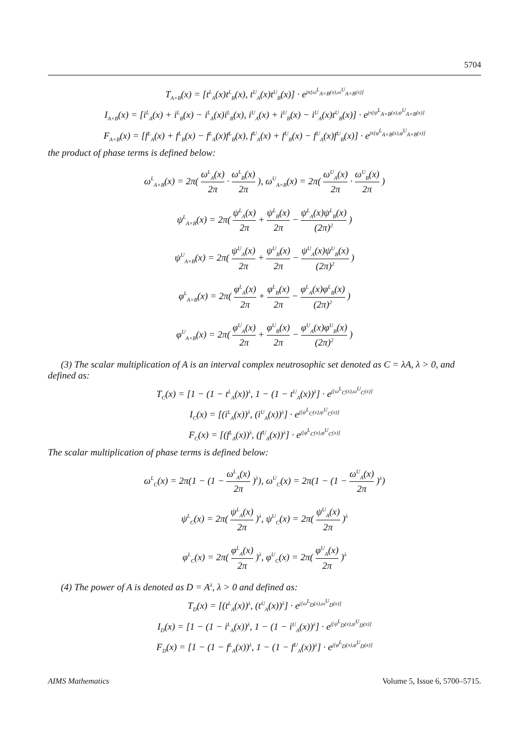5704
T<sub>A×B</sub>(x) = [t<sup>L</sup><sub>A</sub>(x)t<sup>L</sup><sub>B</sub>(x), t<sup>U</sup><sub>A</sub>(x)t<sup>U</sup><sub>B</sub>(x)] · e<sup>jπ[ω<sup>L</sup><sub>A×B</sub>(x),ω<sup>U</sup><sub>A×B</sub>(x)]</sup>
I<sub>A×B</sub>(x) = [i<sup>L</sup><sub>A</sub>(x) + i<sup>L</sup><sub>B</sub>(x) − i<sup>L</sup><sub>A</sub>(x)i<sup>L</sup><sub>B</sub>(x), i<sup>U</sup><sub>A</sub>(x) + i<sup>U</sup><sub>B</sub>(x) − i<sup>U</sup><sub>A</sub>(x)t<sup>U</sup><sub>B</sub>(x)] · e<sup>jπ[ψ<sup>L</sup><sub>A×B</sub>(x),ψ<sup>U</sup><sub>A×B</sub>(x)]</sup>
F<sub>A×B</sub>(x) = [f<sup>L</sup><sub>A</sub>(x) + f<sup>L</sup><sub>B</sub>(x) − f<sup>L</sup><sub>A</sub>(x)f<sup>L</sup><sub>B</sub>(x), f<sup>U</sup><sub>A</sub>(x) + f<sup>U</sup><sub>B</sub>(x) − f<sup>U</sup><sub>A</sub>(x)f<sup>U</sup><sub>B</sub>(x)] · e<sup>jπ[φ<sup>L</sup><sub>A×B</sub>(x),φ<sup>U</sup><sub>A×B</sub>(x)]</sup>
the product of phase terms is defined below:
ω<sup>L</sup><sub>A×B</sub>(x) = 2π( ω<sup>L</sup><sub>A</sub>(x) 2π · ω<sup>L</sup><sub>B</sub>(x) 2π ), ω<sup>U</sup><sub>A×B</sub>(x) = 2π( ω<sup>U</sup><sub>A</sub>(x) 2π · ω<sup>U</sup><sub>B</sub>(x) 2π )
ψ<sup>L</sup><sub>A×B</sub>(x) = 2π( ψ<sup>L</sup><sub>A</sub>(x) 2π + ψ<sup>L</sup><sub>B</sub>(x) 2π − ψ<sup>L</sup><sub>A</sub>(x)ψ<sup>L</sup><sub>B</sub>(x) (2π)<sup>2</sup> )
ψ<sup>U</sup><sub>A×B</sub>(x) = 2π( ψ<sup>U</sup><sub>A</sub>(x) 2π + ψ<sup>U</sup><sub>B</sub>(x) 2π − ψ<sup>U</sup><sub>A</sub>(x)ψ<sup>U</sup><sub>B</sub>(x) (2π)<sup>2</sup> )
φ<sup>L</sup><sub>A×B</sub>(x) = 2π( φ<sup>L</sup><sub>A</sub>(x) 2π + φ<sup>L</sup><sub>B</sub>(x) 2π − φ<sup>L</sup><sub>A</sub>(x)φ<sup>L</sup><sub>B</sub>(x) (2π)<sup>2</sup> )
φ<sup>U</sup><sub>A×B</sub>(x) = 2π( φ<sup>U</sup><sub>A</sub>(x) 2π + φ<sup>U</sup><sub>B</sub>(x) 2π − φ<sup>U</sup><sub>A</sub>(x)φ<sup>U</sup><sub>B</sub>(x) (2π)<sup>2</sup> )
(3) The scalar multiplication of A is an interval complex neutrosophic set denoted as C = λA, λ > 0, and defined as:
T<sub>C</sub>(x) = [1 − (1 − t<sup>L</sup><sub>A</sub>(x))<sup>λ</sup>, 1 − (1 − t<sup>U</sup><sub>A</sub>(x))<sup>λ</sup>] · e<sup>j[ω<sup>L</sup><sub>C</sub>(x),ω<sup>U</sup><sub>C</sub>(x)]</sup>
I<sub>C</sub>(x) = [(i<sup>L</sup><sub>A</sub>(x))<sup>λ</sup>, (i<sup>U</sup><sub>A</sub>(x))<sup>λ</sup>] · e<sup>j[ψ<sup>L</sup><sub>C</sub>(x),ψ<sup>U</sup><sub>C</sub>(x)]</sup>
F<sub>C</sub>(x) = [(f<sup>L</sup><sub>A</sub>(x))<sup>λ</sup>, (f<sup>U</sup><sub>A</sub>(x))<sup>λ</sup>] · e<sup>j[φ<sup>L</sup><sub>C</sub>(x),φ<sup>U</sup><sub>C</sub>(x)]</sup>
The scalar multiplication of phase terms is defined below:
ω<sup>L</sup><sub>C</sub>(x) = 2π(1 − (1 − ω<sup>L</sup><sub>A</sub>(x) 2π )<sup>λ</sup>), ω<sup>U</sup><sub>C</sub>(x) = 2π(1 − (1 − ω<sup>U</sup><sub>A</sub>(x) 2π )<sup>λ</sup>)
ψ<sup>L</sup><sub>C</sub>(x) = 2π( ψ<sup>L</sup><sub>A</sub>(x) 2π )<sup>λ</sup>, ψ<sup>U</sup><sub>C</sub>(x) = 2π( ψ<sup>U</sup><sub>A</sub>(x) 2π )<sup>λ</sup>
φ<sup>L</sup><sub>C</sub>(x) = 2π( φ<sup>L</sup><sub>A</sub>(x) 2π )<sup>λ</sup>, φ<sup>U</sup><sub>C</sub>(x) = 2π( φ<sup>U</sup><sub>A</sub>(x) 2π )<sup>λ</sup>
(4) The power of A is denoted as D = A<sup>λ</sup>, λ > 0 and defined as:
T<sub>D</sub>(x) = [(t<sup>L</sup><sub>A</sub>(x))<sup>λ</sup>, (t<sup>U</sup><sub>A</sub>(x))<sup>λ</sup>] · e<sup>j[ω<sup>L</sup><sub>D</sub>(x),ω<sup>U</sup><sub>D</sub>(x)]</sup>
I<sub>D</sub>(x) = [1 − (1 − i<sup>L</sup><sub>A</sub>(x))<sup>λ</sup>, 1 − (1 − i<sup>U</sup><sub>A</sub>(x))<sup>λ</sup>] · e<sup>j[ψ<sup>L</sup><sub>D</sub>(x),ψ<sup>U</sup><sub>D</sub>(x)]</sup>
F<sub>D</sub>(x) = [1 − (1 − f<sup>L</sup><sub>A</sub>(x))<sup>λ</sup>, 1 − (1 − f<sup>U</sup><sub>A</sub>(x))<sup>λ</sup>] · e<sup>j[φ<sup>L</sup><sub>D</sub>(x),φ<sup>U</sup><sub>D</sub>(x)]</sup>
AIMS Mathematics Volume 5, Issue 6, 5700–5715.